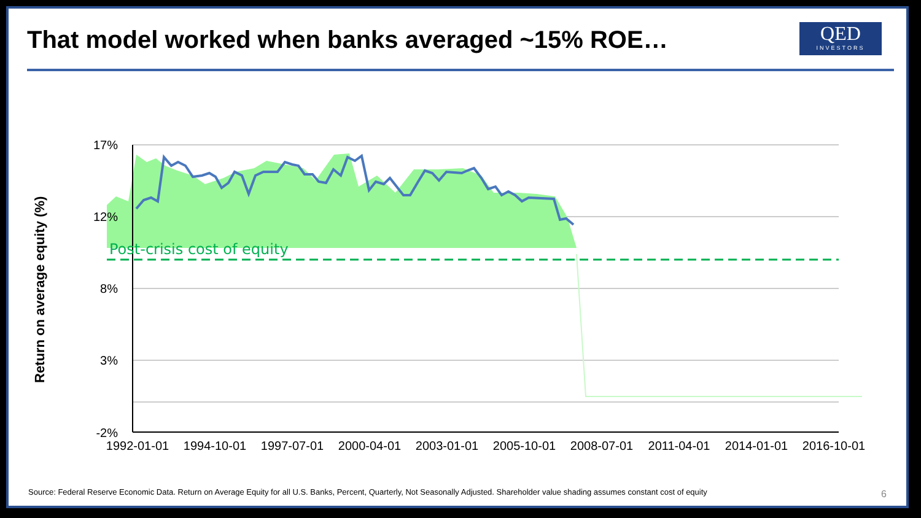That model worked when banks averaged ~15% ROE…
QED
INVESTORS
17%
12%
8%
3%
-2%
1992-01-01
1994-10-01
1997-07-01
2000-04-01
2003-01-01
2005-10-01
2008-07-01
2011-04-01
2014-01-01
2016-10-01
Post-crisis cost of equity
Return on average equity (%)
Source: Federal Reserve Economic Data. Return on Average Equity for all U.S. Banks, Percent, Quarterly, Not Seasonally Adjusted. Shareholder value shading assumes constant cost of equity
6